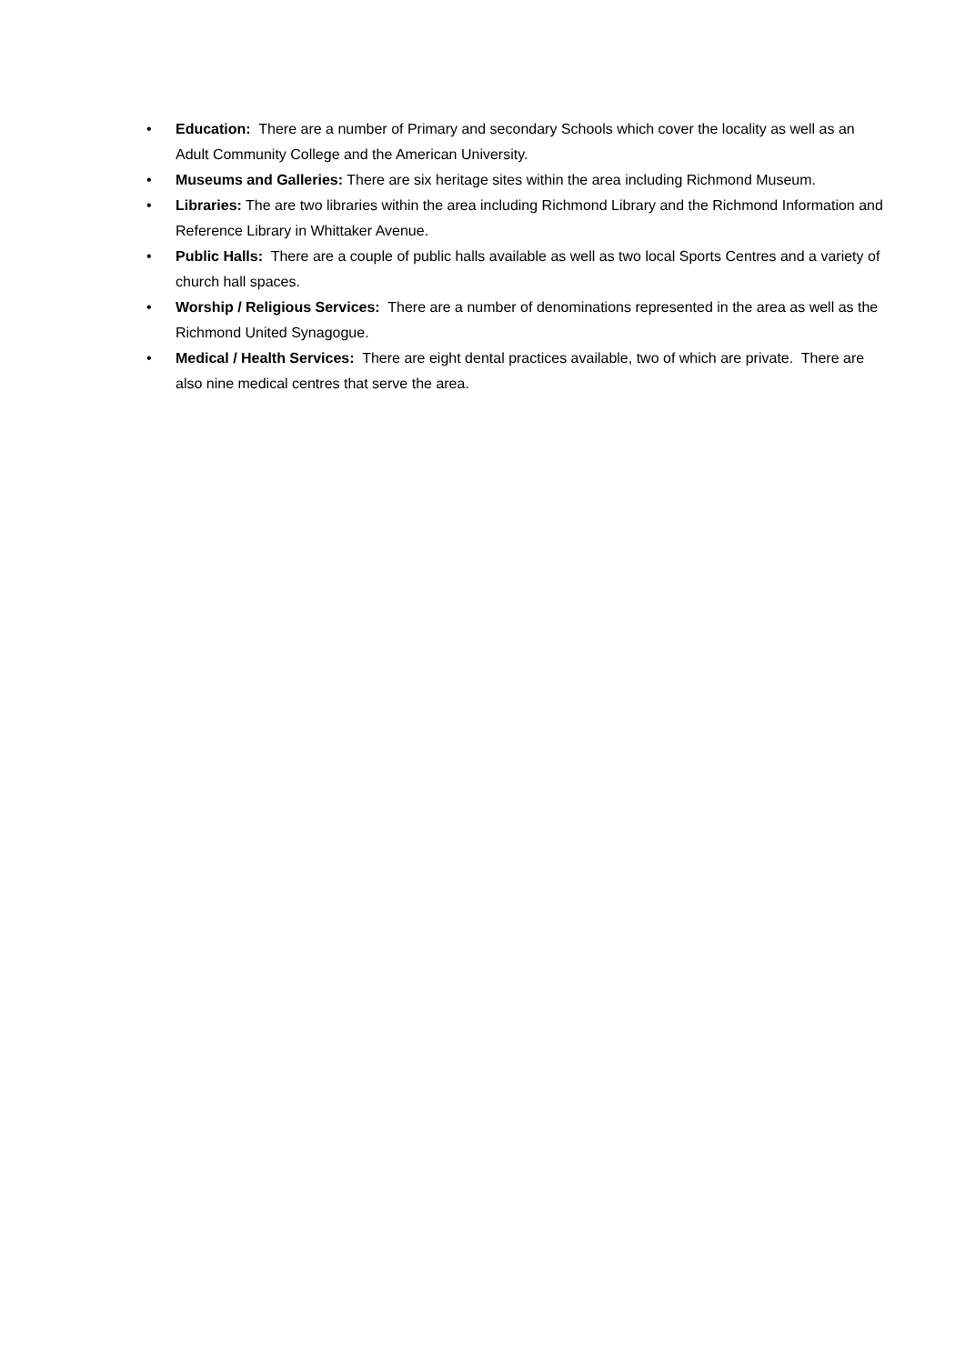• Education: There are a number of Primary and secondary Schools which cover the locality as well as an Adult Community College and the American University.
• Museums and Galleries: There are six heritage sites within the area including Richmond Museum.
• Libraries: The are two libraries within the area including Richmond Library and the Richmond Information and Reference Library in Whittaker Avenue.
• Public Halls: There are a couple of public halls available as well as two local Sports Centres and a variety of church hall spaces.
• Worship / Religious Services: There are a number of denominations represented in the area as well as the Richmond United Synagogue.
• Medical / Health Services: There are eight dental practices available, two of which are private. There are also nine medical centres that serve the area.